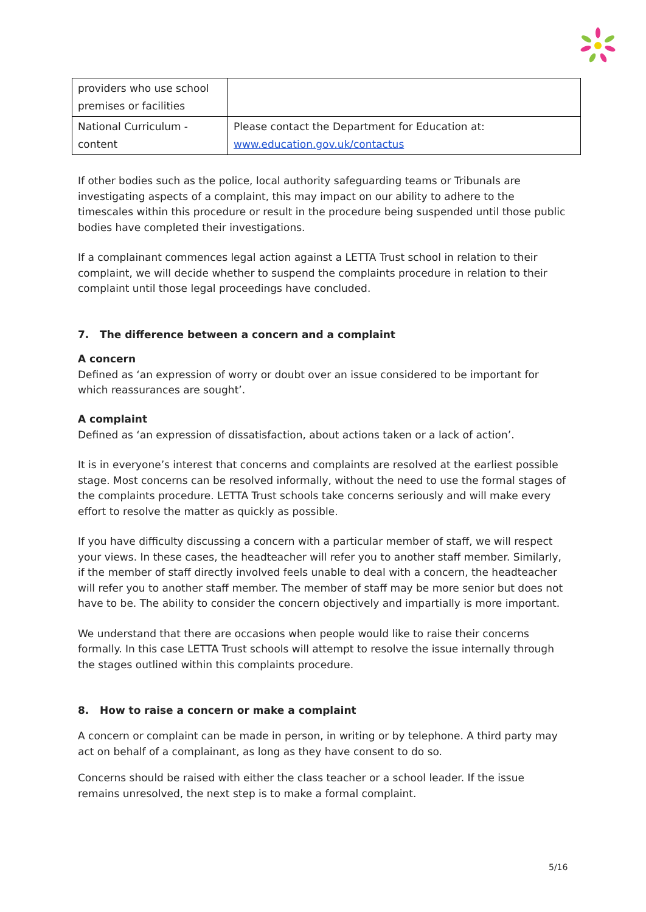| providers who use school premises or facilities | |
| National Curriculum - content | Please contact the Department for Education at: www.education.gov.uk/contactus |
If other bodies such as the police, local authority safeguarding teams or Tribunals are investigating aspects of a complaint, this may impact on our ability to adhere to the timescales within this procedure or result in the procedure being suspended until those public bodies have completed their investigations.
If a complainant commences legal action against a LETTA Trust school in relation to their complaint, we will decide whether to suspend the complaints procedure in relation to their complaint until those legal proceedings have concluded.
7. The difference between a concern and a complaint
A concern
Defined as ‘an expression of worry or doubt over an issue considered to be important for which reassurances are sought’.
A complaint
Defined as ‘an expression of dissatisfaction, about actions taken or a lack of action’.
It is in everyone’s interest that concerns and complaints are resolved at the earliest possible stage. Most concerns can be resolved informally, without the need to use the formal stages of the complaints procedure. LETTA Trust schools take concerns seriously and will make every effort to resolve the matter as quickly as possible.
If you have difficulty discussing a concern with a particular member of staff, we will respect your views. In these cases, the headteacher will refer you to another staff member. Similarly, if the member of staff directly involved feels unable to deal with a concern, the headteacher will refer you to another staff member. The member of staff may be more senior but does not have to be. The ability to consider the concern objectively and impartially is more important.
We understand that there are occasions when people would like to raise their concerns formally. In this case LETTA Trust schools will attempt to resolve the issue internally through the stages outlined within this complaints procedure.
8. How to raise a concern or make a complaint
A concern or complaint can be made in person, in writing or by telephone. A third party may act on behalf of a complainant, as long as they have consent to do so.
Concerns should be raised with either the class teacher or a school leader. If the issue remains unresolved, the next step is to make a formal complaint.
5/16